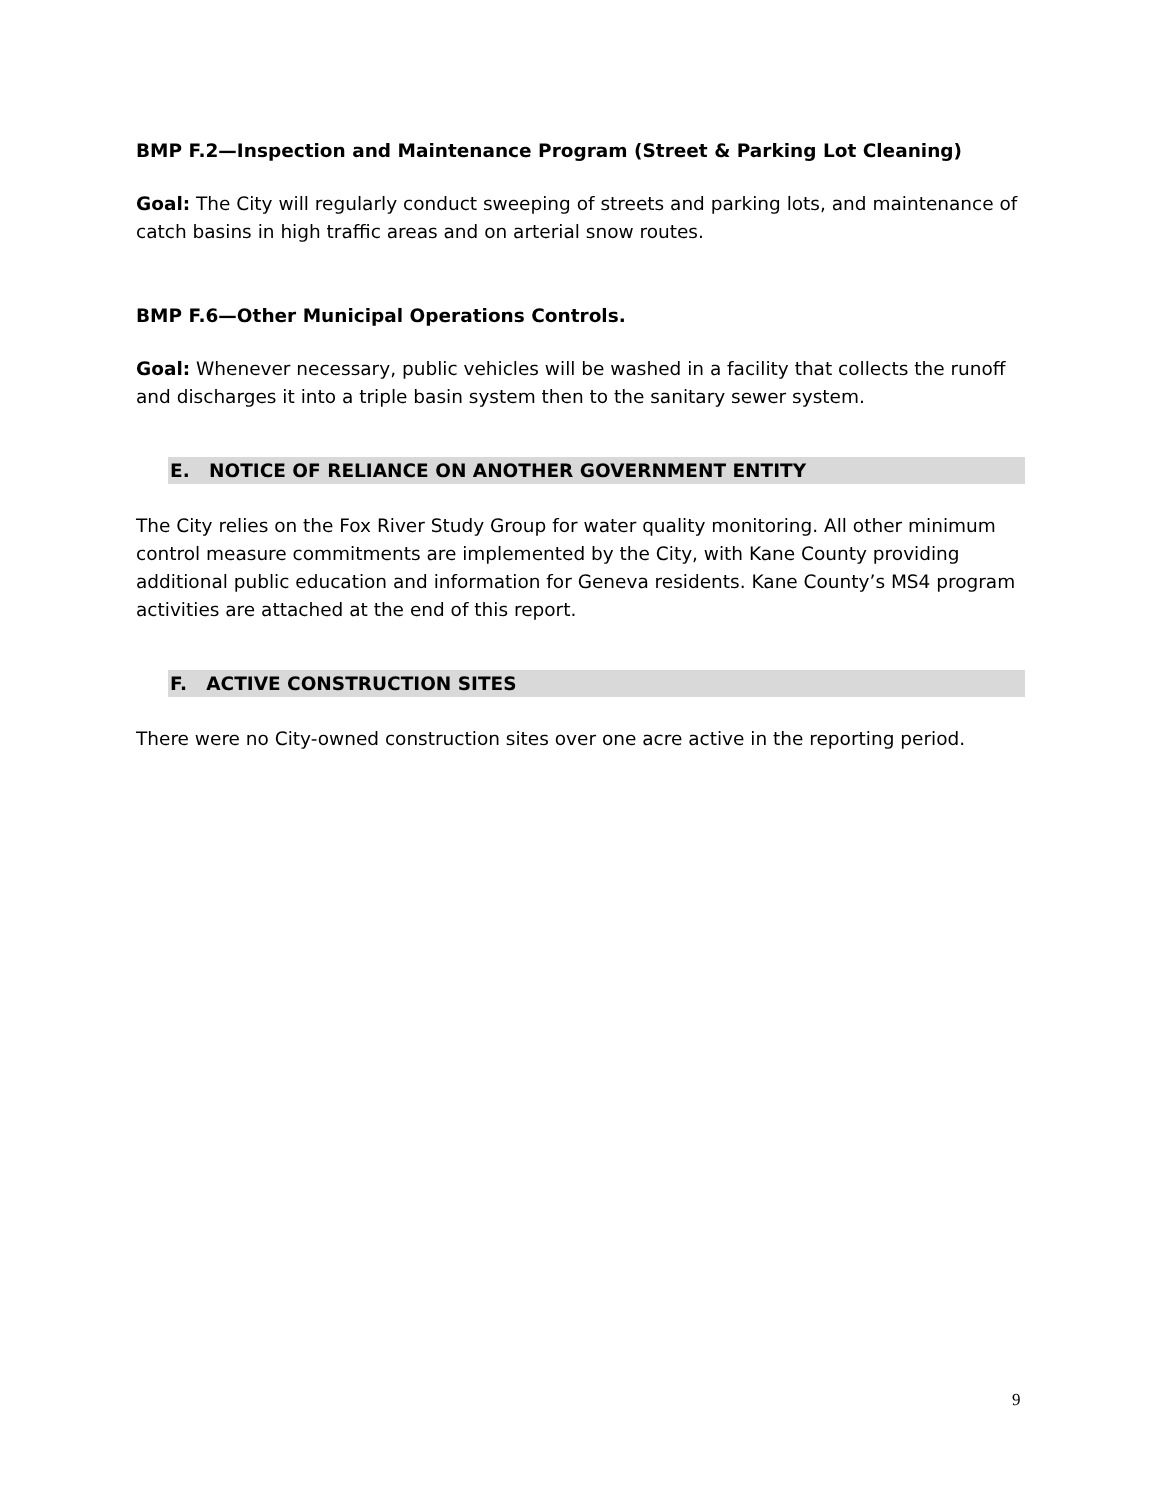BMP F.2—Inspection and Maintenance Program (Street & Parking Lot Cleaning)
Goal: The City will regularly conduct sweeping of streets and parking lots, and maintenance of catch basins in high traffic areas and on arterial snow routes.
BMP F.6—Other Municipal Operations Controls.
Goal: Whenever necessary, public vehicles will be washed in a facility that collects the runoff and discharges it into a triple basin system then to the sanitary sewer system.
E. NOTICE OF RELIANCE ON ANOTHER GOVERNMENT ENTITY
The City relies on the Fox River Study Group for water quality monitoring. All other minimum control measure commitments are implemented by the City, with Kane County providing additional public education and information for Geneva residents. Kane County’s MS4 program activities are attached at the end of this report.
F. ACTIVE CONSTRUCTION SITES
There were no City-owned construction sites over one acre active in the reporting period.
9